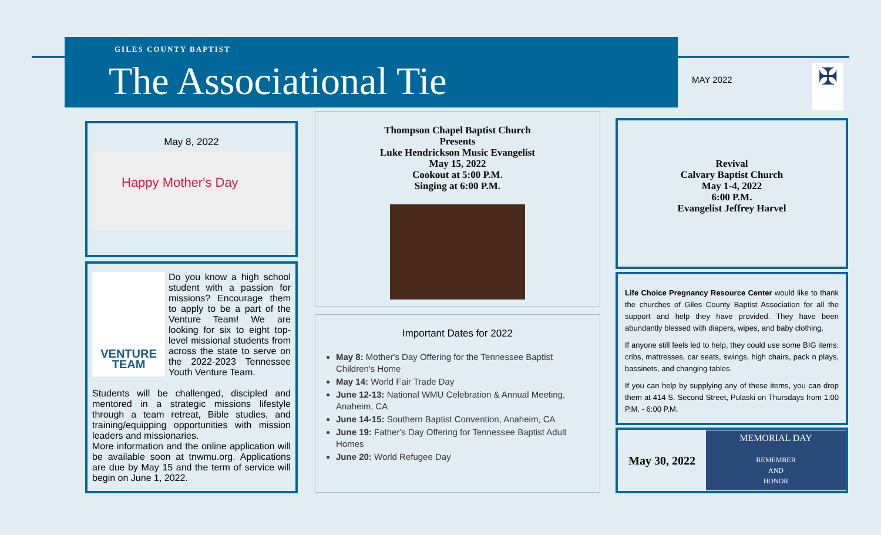GILES COUNTY BAPTIST
The Associational Tie
MAY 2022 ✠
May 8, 2022
Happy Mother's Day
VENTURE TEAM
Do you know a high school student with a passion for missions? Encourage them to apply to be a part of the Venture Team! We are looking for six to eight top-level missional students from across the state to serve on the 2022-2023 Tennessee Youth Venture Team.
Students will be challenged, discipled and mentored in a strategic missions lifestyle through a team retreat, Bible studies, and training/equipping opportunities with mission leaders and missionaries.
More information and the online application will be available soon at tnwmu.org. Applications are due by May 15 and the term of service will begin on June 1, 2022.
Thompson Chapel Baptist Church
Presents
Luke Hendrickson Music Evangelist
May 15, 2022
Cookout at 5:00 P.M.
Singing at 6:00 P.M.
Important Dates for 2022
May 8: Mother's Day Offering for the Tennessee Baptist Children's Home
May 14: World Fair Trade Day
June 12-13: National WMU Celebration & Annual Meeting, Anaheim, CA
June 14-15: Southern Baptist Convention, Anaheim, CA
June 19: Father's Day Offering for Tennessee Baptist Adult Homes
June 20: World Refugee Day
Revival
Calvary Baptist Church
May 1-4, 2022
6:00 P.M.
Evangelist Jeffrey Harvel
Life Choice Pregnancy Resource Center would like to thank the churches of Giles County Baptist Association for all the support and help they have provided. They have been abundantly blessed with diapers, wipes, and baby clothing.
If anyone still feels led to help, they could use some BIG items: cribs, mattresses, car seats, swings, high chairs, pack n plays, bassinets, and changing tables.
If you can help by supplying any of these items, you can drop them at 414 S. Second Street, Pulaski on Thursdays from 1:00 P.M. - 6:00 P.M.
May 30, 2022
MEMORIAL DAY
REMEMBER
AND
HONOR